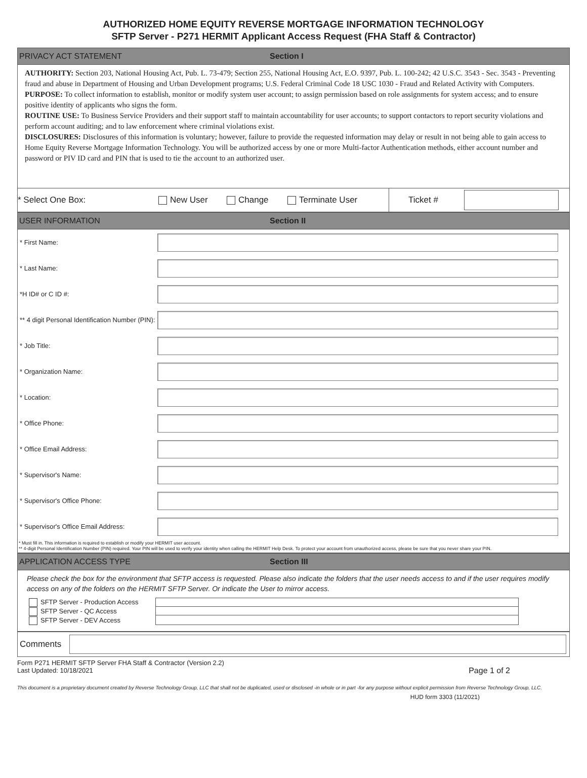AUTHORIZED HOME EQUITY REVERSE MORTGAGE INFORMATION TECHNOLOGY
SFTP Server - P271 HERMIT Applicant Access Request (FHA Staff & Contractor)
PRIVACY ACT STATEMENT Section I
AUTHORITY: Section 203, National Housing Act, Pub. L. 73-479; Section 255, National Housing Act, E.O. 9397, Pub. L. 100-242; 42 U.S.C. 3543 - Sec. 3543 - Preventing fraud and abuse in Department of Housing and Urban Development programs; U.S. Federal Criminal Code 18 USC 1030 - Fraud and Related Activity with Computers.
PURPOSE: To collect information to establish, monitor or modify system user account; to assign permission based on role assignments for system access; and to ensure positive identity of applicants who signs the form.
ROUTINE USE: To Business Service Providers and their support staff to maintain accountability for user accounts; to support contactors to report security violations and perform account auditing; and to law enforcement where criminal violations exist.
DISCLOSURES: Disclosures of this information is voluntary; however, failure to provide the requested information may delay or result in not being able to gain access to Home Equity Reverse Mortgage Information Technology. You will be authorized access by one or more Multi-factor Authentication methods, either account number and password or PIV ID card and PIN that is used to tie the account to an authorized user.
* Select One Box: New User Change Terminate User Ticket #
USER INFORMATION Section II
* First Name:
* Last Name:
*H ID# or C ID #:
** 4 digit Personal Identification Number (PIN):
* Job Title:
* Organization Name:
* Location:
* Office Phone:
* Office Email Address:
* Supervisor's Name:
* Supervisor's Office Phone:
* Supervisor's Office Email Address:
* Must fill in. This information is required to establish or modify your HERMIT user account.
** 4-digit Personal Identification Number (PIN) required. Your PIN will be used to verify your identity when calling the HERMIT Help Desk. To protect your account from unauthorized access, please be sure that you never share your PIN.
APPLICATION ACCESS TYPE Section III
Please check the box for the environment that SFTP access is requested. Please also indicate the folders that the user needs access to and if the user requires modify access on any of the folders on the HERMIT SFTP Server. Or indicate the User to mirror access.
SFTP Server - Production Access
SFTP Server - QC Access
SFTP Server - DEV Access
Comments
Form P271 HERMIT SFTP Server FHA Staff & Contractor (Version 2.2)
Last Updated: 10/18/2021
Page 1 of 2
This document is a proprietary document created by Reverse Technology Group, LLC that shall not be duplicated, used or disclosed -in whole or in part -for any purpose without explicit permission from Reverse Technology Group, LLC.
HUD form 3303 (11/2021)